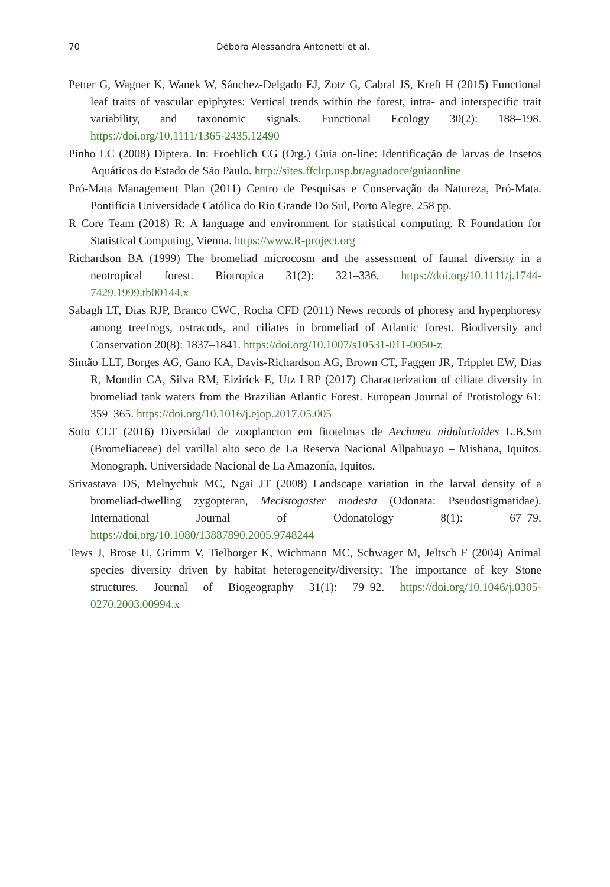70 Débora Alessandra Antonetti et al.
Petter G, Wagner K, Wanek W, Sánchez-Delgado EJ, Zotz G, Cabral JS, Kreft H (2015) Functional leaf traits of vascular epiphytes: Vertical trends within the forest, intra- and interspecific trait variability, and taxonomic signals. Functional Ecology 30(2): 188–198. https://doi.org/10.1111/1365-2435.12490
Pinho LC (2008) Diptera. In: Froehlich CG (Org.) Guia on-line: Identificação de larvas de Insetos Aquáticos do Estado de São Paulo. http://sites.ffclrp.usp.br/aguadoce/guiaonline
Pró-Mata Management Plan (2011) Centro de Pesquisas e Conservação da Natureza, Pró-Mata. Pontifícia Universidade Católica do Rio Grande Do Sul, Porto Alegre, 258 pp.
R Core Team (2018) R: A language and environment for statistical computing. R Foundation for Statistical Computing, Vienna. https://www.R-project.org
Richardson BA (1999) The bromeliad microcosm and the assessment of faunal diversity in a neotropical forest. Biotropica 31(2): 321–336. https://doi.org/10.1111/j.1744-7429.1999.tb00144.x
Sabagh LT, Dias RJP, Branco CWC, Rocha CFD (2011) News records of phoresy and hyperphoresy among treefrogs, ostracods, and ciliates in bromeliad of Atlantic forest. Biodiversity and Conservation 20(8): 1837–1841. https://doi.org/10.1007/s10531-011-0050-z
Simão LLT, Borges AG, Gano KA, Davis-Richardson AG, Brown CT, Faggen JR, Tripplet EW, Dias R, Mondin CA, Silva RM, Eizirick E, Utz LRP (2017) Characterization of ciliate diversity in bromeliad tank waters from the Brazilian Atlantic Forest. European Journal of Protistology 61: 359–365. https://doi.org/10.1016/j.ejop.2017.05.005
Soto CLT (2016) Diversidad de zooplancton em fitotelmas de Aechmea nidularioides L.B.Sm (Bromeliaceae) del varillal alto seco de La Reserva Nacional Allpahuayo – Mishana, Iquitos. Monograph. Universidade Nacional de La Amazonía, Iquitos.
Srivastava DS, Melnychuk MC, Ngai JT (2008) Landscape variation in the larval density of a bromeliad-dwelling zygopteran, Mecistogaster modesta (Odonata: Pseudostigmatidae). International Journal of Odonatology 8(1): 67–79. https://doi.org/10.1080/13887890.2005.9748244
Tews J, Brose U, Grimm V, Tielborger K, Wichmann MC, Schwager M, Jeltsch F (2004) Animal species diversity driven by habitat heterogeneity/diversity: The importance of key Stone structures. Journal of Biogeography 31(1): 79–92. https://doi.org/10.1046/j.0305-0270.2003.00994.x